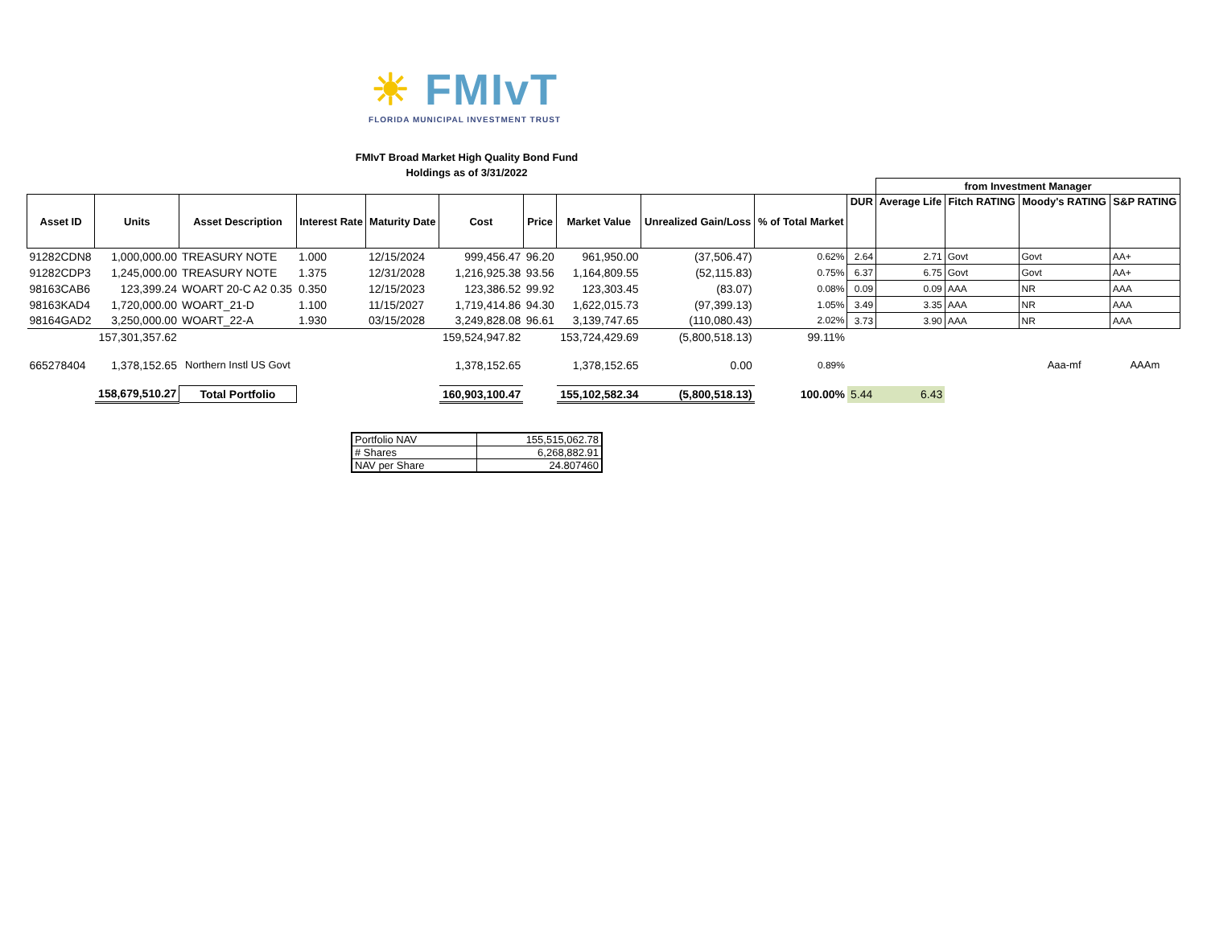☀ FMIvT
FLORIDA MUNICIPAL INVESTMENT TRUST
FMIvT Broad Market High Quality Bond Fund
Holdings as of 3/31/2022
| | | | | | | | | | | | from Investment Manager | | | |
| Asset ID | Units | Asset Description | Interest Rate | Maturity Date | Cost | Price | Market Value | Unrealized Gain/Loss | % of Total Market | DUR | Average Life | Fitch RATING | Moody's RATING | S&P RATING |
| 91282CDN8 | 1,000,000.00 | TREASURY NOTE | 1.000 | 12/15/2024 | 999,456.47 | 96.20 | 961,950.00 | (37,506.47) | 0.62% | 2.64 | 2.71 | Govt | Govt | AA+ |
| 91282CDP3 | 1,245,000.00 | TREASURY NOTE | 1.375 | 12/31/2028 | 1,216,925.38 | 93.56 | 1,164,809.55 | (52,115.83) | 0.75% | 6.37 | 6.75 | Govt | Govt | AA+ |
| 98163CAB6 | 123,399.24 | WOART 20-C A2 0.35 | 0.350 | 12/15/2023 | 123,386.52 | 99.92 | 123,303.45 | (83.07) | 0.08% | 0.09 | 0.09 | AAA | NR | AAA |
| 98163KAD4 | 1,720,000.00 | WOART_21-D | 1.100 | 11/15/2027 | 1,719,414.86 | 94.30 | 1,622,015.73 | (97,399.13) | 1.05% | 3.49 | 3.35 | AAA | NR | AAA |
| 98164GAD2 | 3,250,000.00 | WOART_22-A | 1.930 | 03/15/2028 | 3,249,828.08 | 96.61 | 3,139,747.65 | (110,080.43) | 2.02% | 3.73 | 3.90 | AAA | NR | AAA |
| | 157,301,357.62 | | | | 159,524,947.82 | | 153,724,429.69 | (5,800,518.13) | 99.11% | | | | | |
| 665278404 | 1,378,152.65 | Northern Instl US Govt | | | 1,378,152.65 | | 1,378,152.65 | 0.00 | 0.89% | | | | Aaa-mf | AAAm |
| | 158,679,510.27 | Total Portfolio | | | 160,903,100.47 | | 155,102,582.34 | (5,800,518.13) | 100.00% | 5.44 | 6.43 | | | |
| Portfolio NAV | 155,515,062.78 |
| # Shares | 6,268,882.91 |
| NAV per Share | 24.807460 |